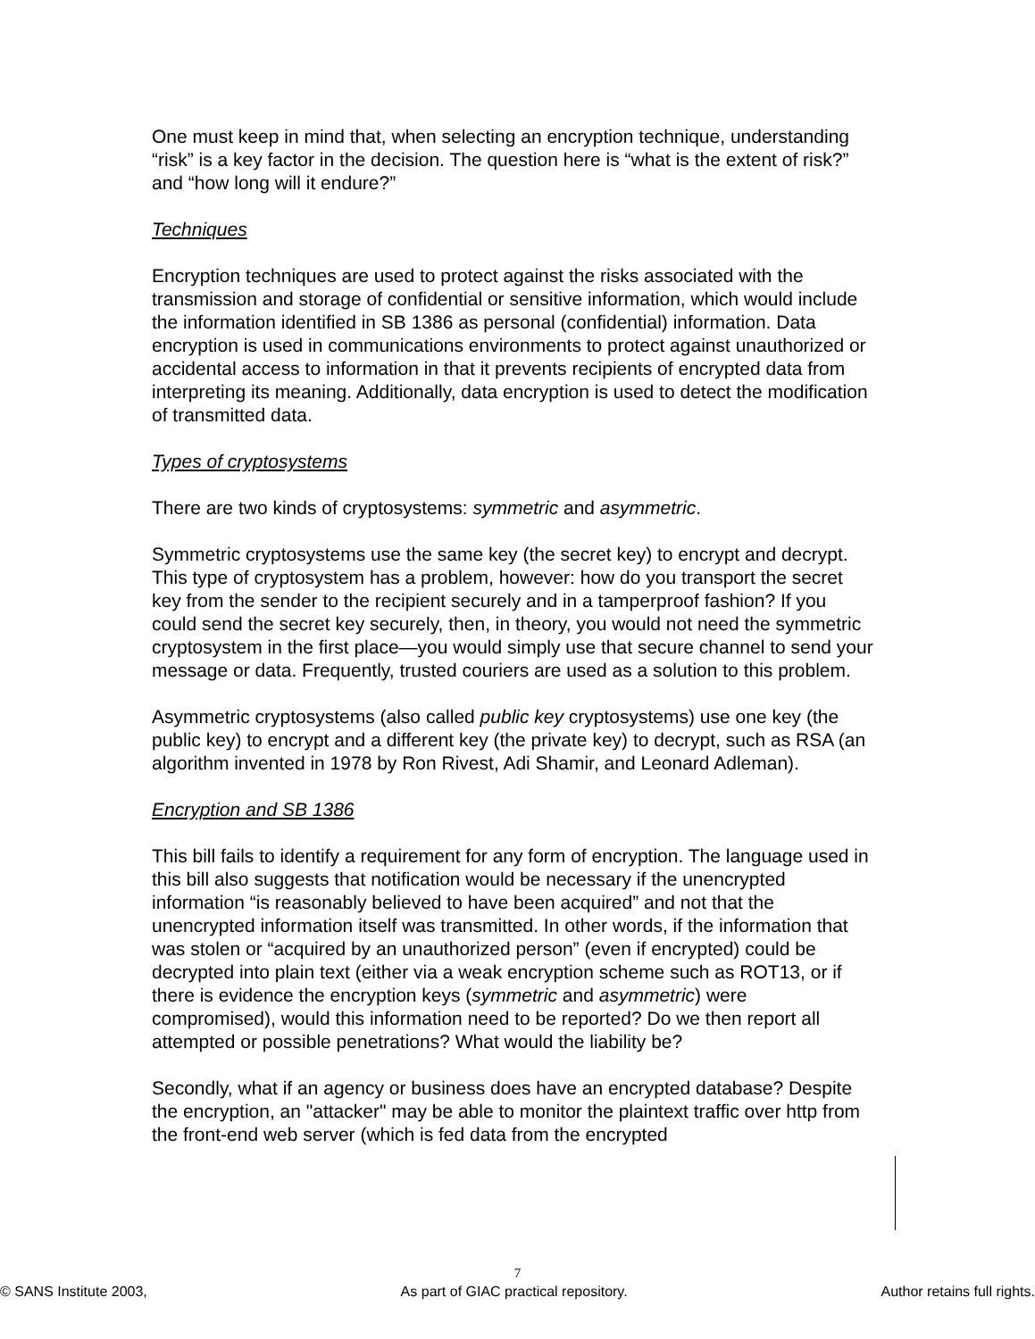One must keep in mind that, when selecting an encryption technique, understanding “risk” is a key factor in the decision. The question here is “what is the extent of risk?” and “how long will it endure?”
Techniques
Encryption techniques are used to protect against the risks associated with the transmission and storage of confidential or sensitive information, which would include the information identified in SB 1386 as personal (confidential) information. Data encryption is used in communications environments to protect against unauthorized or accidental access to information in that it prevents recipients of encrypted data from interpreting its meaning. Additionally, data encryption is used to detect the modification of transmitted data.
Types of cryptosystems
There are two kinds of cryptosystems: symmetric and asymmetric.
Symmetric cryptosystems use the same key (the secret key) to encrypt and decrypt. This type of cryptosystem has a problem, however: how do you transport the secret key from the sender to the recipient securely and in a tamperproof fashion? If you could send the secret key securely, then, in theory, you would not need the symmetric cryptosystem in the first place—you would simply use that secure channel to send your message or data. Frequently, trusted couriers are used as a solution to this problem.
Asymmetric cryptosystems (also called public key cryptosystems) use one key (the public key) to encrypt and a different key (the private key) to decrypt, such as RSA (an algorithm invented in 1978 by Ron Rivest, Adi Shamir, and Leonard Adleman).
Encryption and SB 1386
This bill fails to identify a requirement for any form of encryption. The language used in this bill also suggests that notification would be necessary if the unencrypted information “is reasonably believed to have been acquired” and not that the unencrypted information itself was transmitted. In other words, if the information that was stolen or “acquired by an unauthorized person” (even if encrypted) could be decrypted into plain text (either via a weak encryption scheme such as ROT13, or if there is evidence the encryption keys (symmetric and asymmetric) were compromised), would this information need to be reported? Do we then report all attempted or possible penetrations? What would the liability be?
Secondly, what if an agency or business does have an encrypted database? Despite the encryption, an "attacker" may be able to monitor the plaintext traffic over http from the front-end web server (which is fed data from the encrypted
7
© SANS Institute 2003, As part of GIAC practical repository. Author retains full rights.